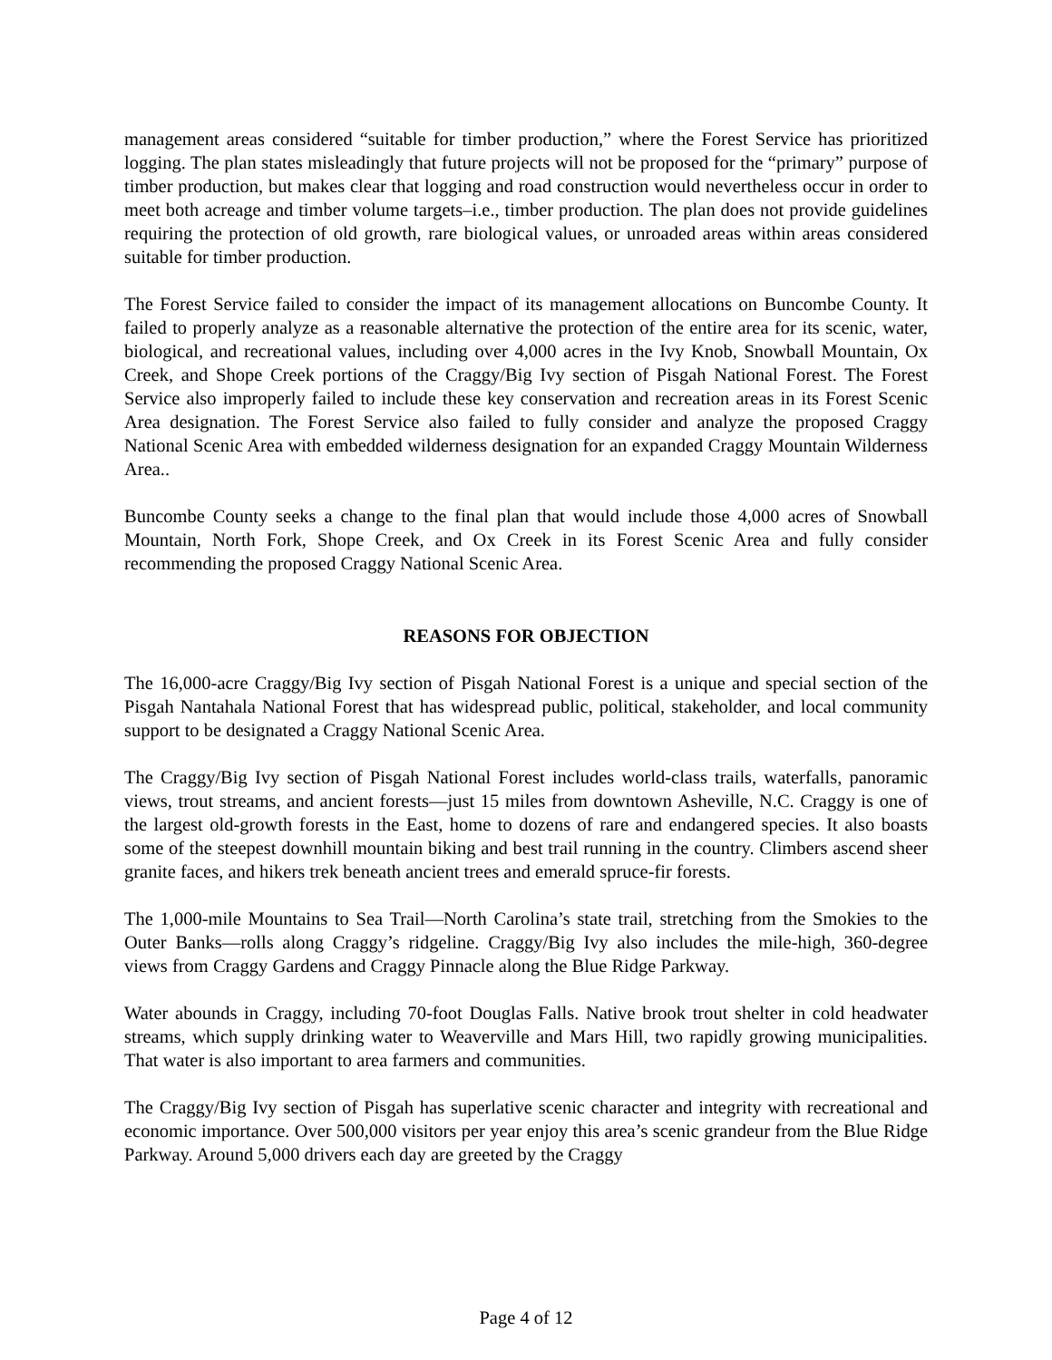management areas considered “suitable for timber production,” where the Forest Service has prioritized logging. The plan states misleadingly that future projects will not be proposed for the “primary” purpose of timber production, but makes clear that logging and road construction would nevertheless occur in order to meet both acreage and timber volume targets–i.e., timber production. The plan does not provide guidelines requiring the protection of old growth, rare biological values, or unroaded areas within areas considered suitable for timber production.
The Forest Service failed to consider the impact of its management allocations on Buncombe County. It failed to properly analyze as a reasonable alternative the protection of the entire area for its scenic, water, biological, and recreational values, including over 4,000 acres in the Ivy Knob, Snowball Mountain, Ox Creek, and Shope Creek portions of the Craggy/Big Ivy section of Pisgah National Forest. The Forest Service also improperly failed to include these key conservation and recreation areas in its Forest Scenic Area designation. The Forest Service also failed to fully consider and analyze the proposed Craggy National Scenic Area with embedded wilderness designation for an expanded Craggy Mountain Wilderness Area..
Buncombe County seeks a change to the final plan that would include those 4,000 acres of Snowball Mountain, North Fork, Shope Creek, and Ox Creek in its Forest Scenic Area and fully consider recommending the proposed Craggy National Scenic Area.
REASONS FOR OBJECTION
The 16,000-acre Craggy/Big Ivy section of Pisgah National Forest is a unique and special section of the Pisgah Nantahala National Forest that has widespread public, political, stakeholder, and local community support to be designated a Craggy National Scenic Area.
The Craggy/Big Ivy section of Pisgah National Forest includes world-class trails, waterfalls, panoramic views, trout streams, and ancient forests—just 15 miles from downtown Asheville, N.C. Craggy is one of the largest old-growth forests in the East, home to dozens of rare and endangered species. It also boasts some of the steepest downhill mountain biking and best trail running in the country. Climbers ascend sheer granite faces, and hikers trek beneath ancient trees and emerald spruce-fir forests.
The 1,000-mile Mountains to Sea Trail—North Carolina’s state trail, stretching from the Smokies to the Outer Banks—rolls along Craggy’s ridgeline. Craggy/Big Ivy also includes the mile-high, 360-degree views from Craggy Gardens and Craggy Pinnacle along the Blue Ridge Parkway.
Water abounds in Craggy, including 70-foot Douglas Falls. Native brook trout shelter in cold headwater streams, which supply drinking water to Weaverville and Mars Hill, two rapidly growing municipalities. That water is also important to area farmers and communities.
The Craggy/Big Ivy section of Pisgah has superlative scenic character and integrity with recreational and economic importance. Over 500,000 visitors per year enjoy this area’s scenic grandeur from the Blue Ridge Parkway. Around 5,000 drivers each day are greeted by the Craggy
Page 4 of 12